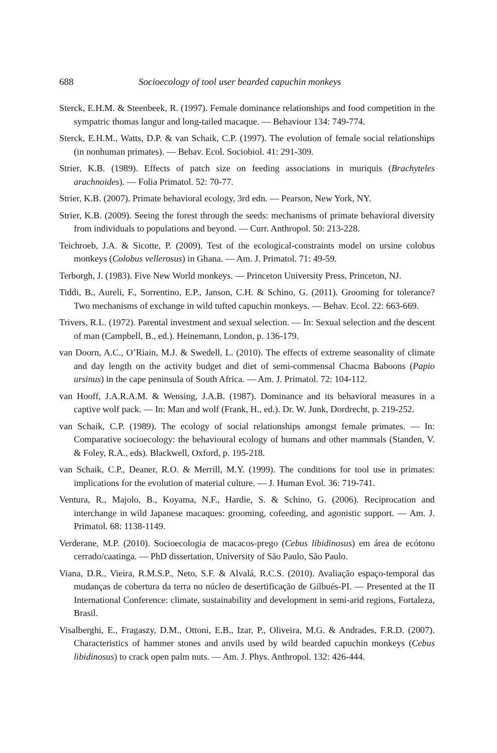688 Socioecology of tool user bearded capuchin monkeys
Sterck, E.H.M. & Steenbeek, R. (1997). Female dominance relationships and food competition in the sympatric thomas langur and long-tailed macaque. — Behaviour 134: 749-774.
Sterck, E.H.M., Watts, D.P. & van Schaik, C.P. (1997). The evolution of female social relationships (in nonhuman primates). — Behav. Ecol. Sociobiol. 41: 291-309.
Strier, K.B. (1989). Effects of patch size on feeding associations in muriquis (Brachyteles arachnoides). — Folia Primatol. 52: 70-77.
Strier, K.B. (2007). Primate behavioral ecology, 3rd edn. — Pearson, New York, NY.
Strier, K.B. (2009). Seeing the forest through the seeds: mechanisms of primate behavioral diversity from individuals to populations and beyond. — Curr. Anthropol. 50: 213-228.
Teichroeb, J.A. & Sicotte, P. (2009). Test of the ecological-constraints model on ursine colobus monkeys (Colobus vellerosus) in Ghana. — Am. J. Primatol. 71: 49-59.
Terborgh, J. (1983). Five New World monkeys. — Princeton University Press, Princeton, NJ.
Tiddi, B., Aureli, F., Sorrentino, E.P., Janson, C.H. & Schino, G. (2011). Grooming for tolerance? Two mechanisms of exchange in wild tufted capuchin monkeys. — Behav. Ecol. 22: 663-669.
Trivers, R.L. (1972). Parental investment and sexual selection. — In: Sexual selection and the descent of man (Campbell, B., ed.). Heinemann, London, p. 136-179.
van Doorn, A.C., O’Riain, M.J. & Swedell, L. (2010). The effects of extreme seasonality of climate and day length on the activity budget and diet of semi-commensal Chacma Baboons (Papio ursinus) in the cape peninsula of South Africa. — Am. J. Primatol. 72: 104-112.
van Hooff, J.A.R.A.M. & Wensing, J.A.B. (1987). Dominance and its behavioral measures in a captive wolf pack. — In: Man and wolf (Frank, H., ed.). Dr. W. Junk, Dordrecht, p. 219-252.
van Schaik, C.P. (1989). The ecology of social relationships amongst female primates. — In: Comparative socioecology: the behavioural ecology of humans and other mammals (Standen, V. & Foley, R.A., eds). Blackwell, Oxford, p. 195-218.
van Schaik, C.P., Deaner, R.O. & Merrill, M.Y. (1999). The conditions for tool use in primates: implications for the evolution of material culture. — J. Human Evol. 36: 719-741.
Ventura, R., Majolo, B., Koyama, N.F., Hardie, S. & Schino, G. (2006). Reciprocation and interchange in wild Japanese macaques: grooming, cofeeding, and agonistic support. — Am. J. Primatol. 68: 1138-1149.
Verderane, M.P. (2010). Socioecologia de macacos-prego (Cebus libidinosus) em área de ecótono cerrado/caatinga. — PhD dissertation, University of São Paulo, São Paulo.
Viana, D.R., Vieira, R.M.S.P., Neto, S.F. & Alvalá, R.C.S. (2010). Avaliação espaço-temporal das mudanças de cobertura da terra no núcleo de desertificação de Gilbués-PI. — Presented at the II International Conference: climate, sustainability and development in semi-arid regions, Fortaleza, Brasil.
Visalberghi, E., Fragaszy, D.M., Ottoni, E.B., Izar, P., Oliveira, M.G. & Andrades, F.R.D. (2007). Characteristics of hammer stones and anvils used by wild bearded capuchin monkeys (Cebus libidinosus) to crack open palm nuts. — Am. J. Phys. Anthropol. 132: 426-444.